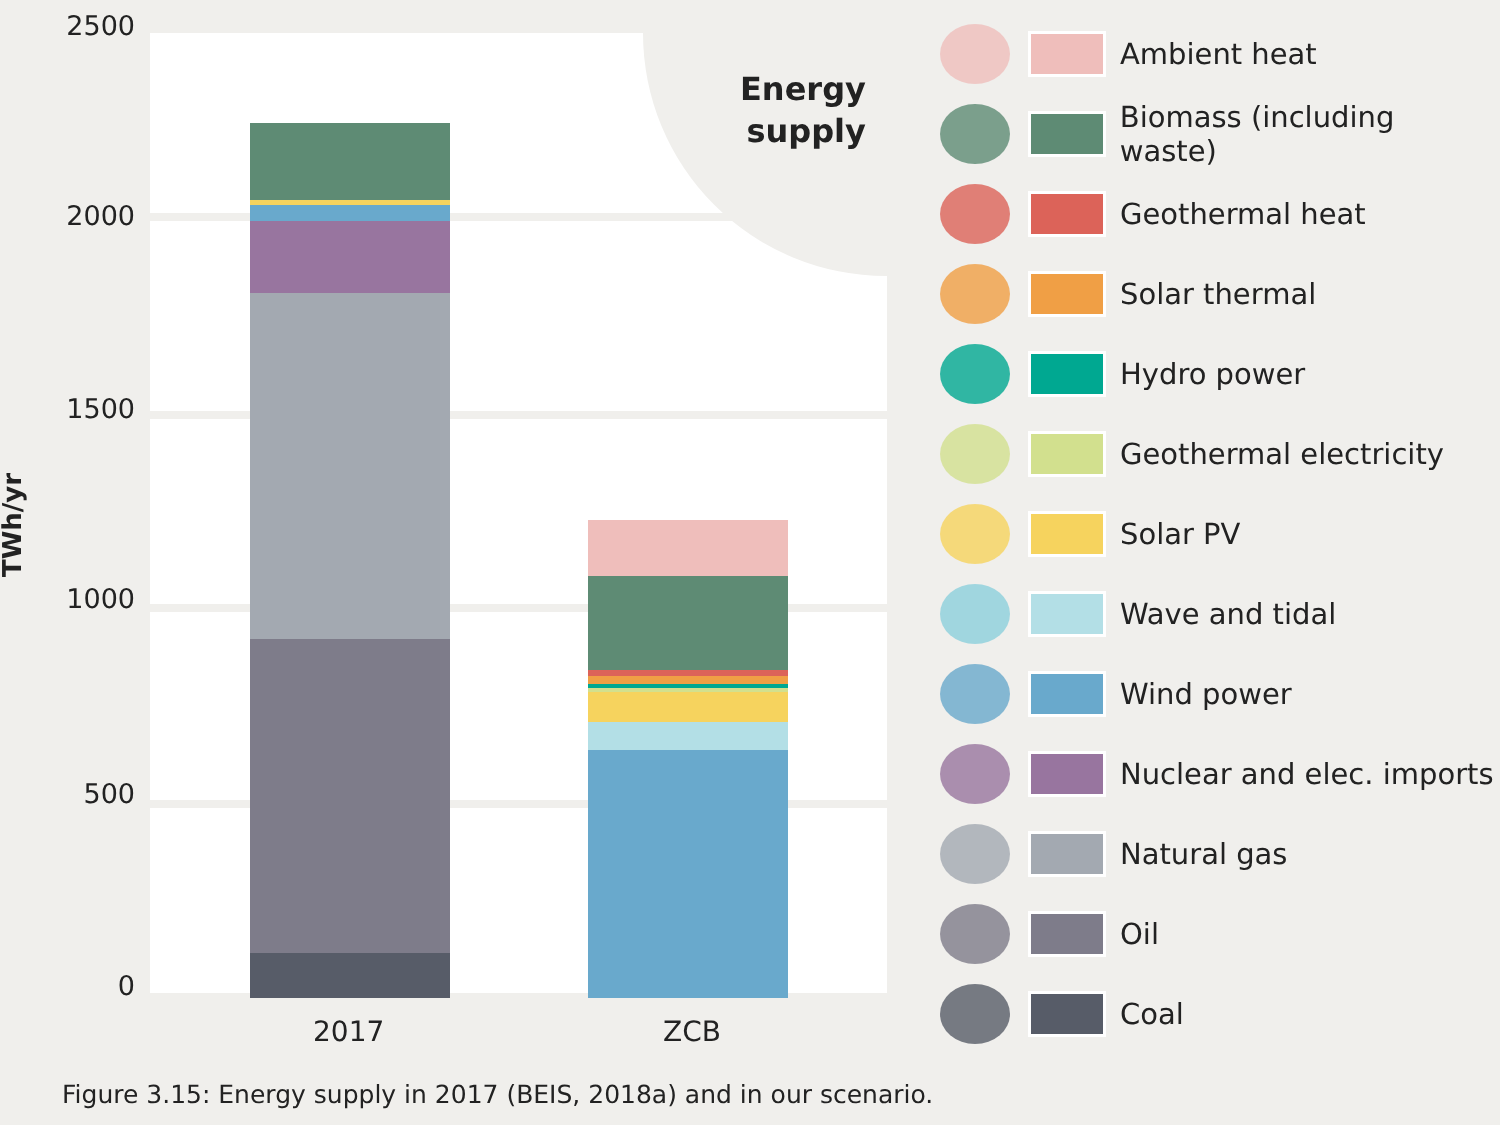2500
2000
1500
1000
500
0
TWh/yr
Energy
supply
2017 ZCB
Ambient heat
Biomass (including waste)
Geothermal heat
Solar thermal
Hydro power
Geothermal electricity
Solar PV
Wave and tidal
Wind power
Nuclear and elec. imports
Natural gas
Oil
Coal
Figure 3.15: Energy supply in 2017 (BEIS, 2018a) and in our scenario.